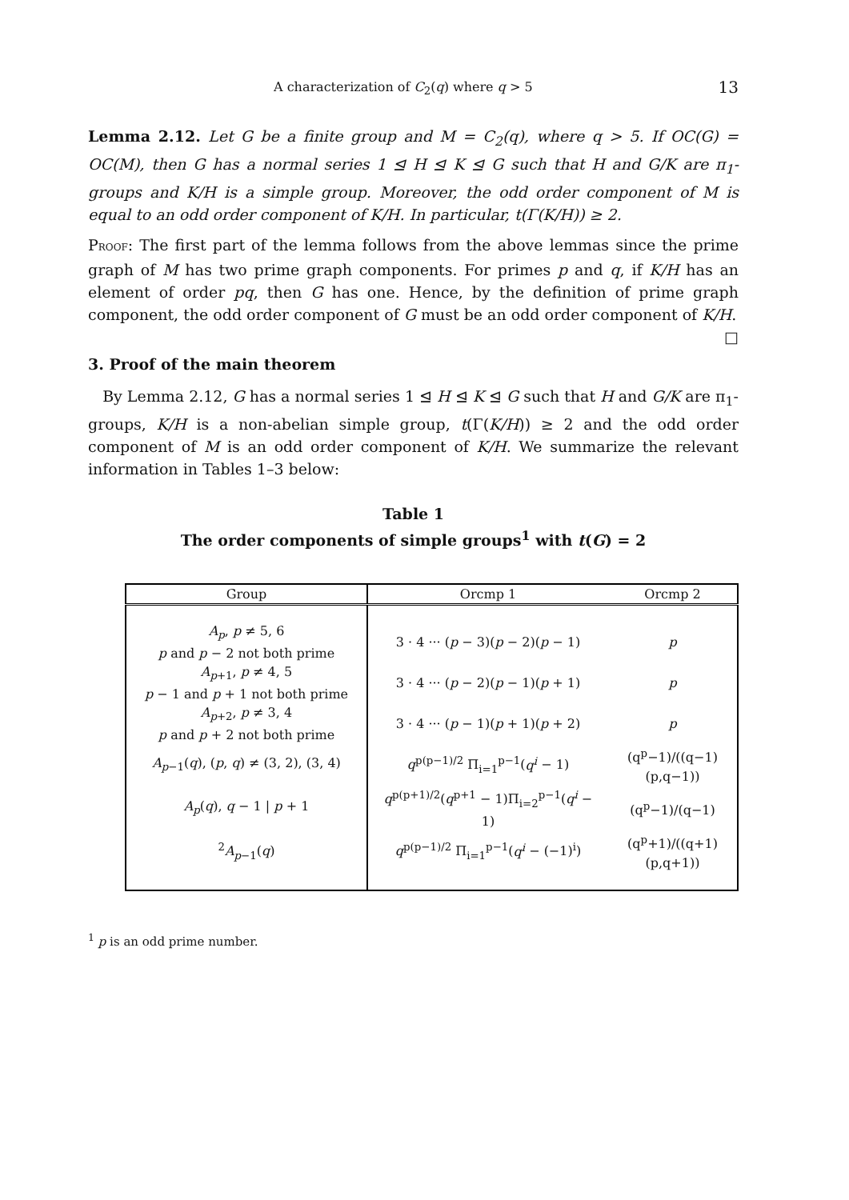A characterization of C<sub>2</sub>(q) where q > 5 13
Lemma 2.12. Let G be a finite group and M = C<sub>2</sub>(q), where q > 5. If OC(G) = OC(M), then G has a normal series 1 ⊴ H ⊴ K ⊴ G such that H and G/K are π<sub>1</sub>-groups and K/H is a simple group. Moreover, the odd order component of M is equal to an odd order component of K/H. In particular, t(Γ(K/H)) ≥ 2.
PROOF: The first part of the lemma follows from the above lemmas since the prime graph of M has two prime graph components. For primes p and q, if K/H has an element of order pq, then G has one. Hence, by the definition of prime graph component, the odd order component of G must be an odd order component of K/H. □
3. Proof of the main theorem
By Lemma 2.12, G has a normal series 1 ⊴ H ⊴ K ⊴ G such that H and G/K are π<sub>1</sub>-groups, K/H is a non-abelian simple group, t(Γ(K/H)) ≥ 2 and the odd order component of M is an odd order component of K/H. We summarize the relevant information in Tables 1–3 below:
Table 1
The order components of simple groups<sup>1</sup> with t(G) = 2
| Group | Orcmp 1 | Orcmp 2 |
| --- | --- | --- |
| A<sub>p</sub> , p ≠ 5, 6 p and p − 2 not both prime | 3 · 4 ··· ( p − 3)( p − 2)( p − 1) | p |
| A<sub>p+1</sub>, p ≠ 4, 5 p − 1 and p + 1 not both prime | 3 · 4 ··· ( p − 2)( p − 1)( p + 1) | p |
| A<sub>p+2</sub>, p ≠ 3, 4 p and p + 2 not both prime | 3 · 4 ··· ( p − 1)( p + 1)( p + 2) | p |
| A<sub>p−1</sub>( q ), ( p , q ) ≠ (3, 2), (3, 4) | q<sup>p(p−1)/2</sup> Π<sub>i=1</sub><sup>p−1</sup>( q<sup>i</sup> − 1) | (q<sup>p</sup>−1)/((q−1)(p,q−1)) |
| A<sub>p</sub> ( q ), q − 1 / p + 1 | q<sup>p(p+1)/2</sup>( q<sup>p+1</sup> − 1)Π<sub>i=2</sub><sup>p−1</sup>( q<sup>i</sup> − 1) | (q<sup>p</sup>−1)/(q−1) |
| <sup>2</sup> A<sub>p−1</sub>( q ) | q<sup>p(p−1)/2</sup> Π<sub>i=1</sub><sup>p−1</sup>( q<sup>i</sup> − (−1)<sup>i</sup>) | (q<sup>p</sup>+1)/((q+1)(p,q+1)) |
<sup>1</sup> p is an odd prime number.